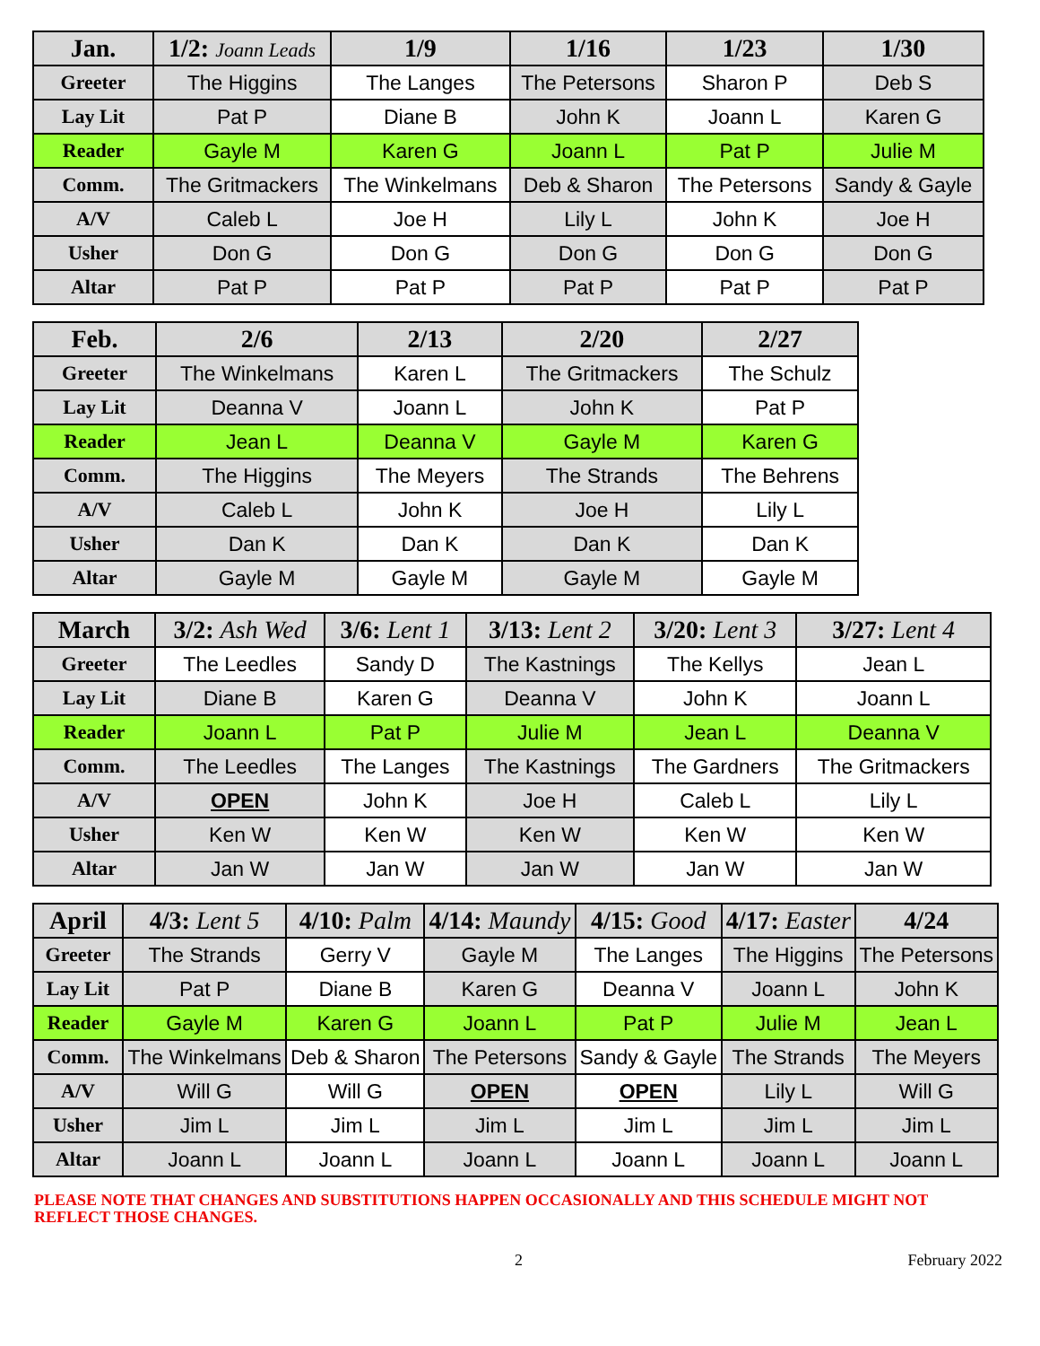| Jan. | 1/2: Joann Leads | 1/9 | 1/16 | 1/23 | 1/30 |
| --- | --- | --- | --- | --- | --- |
| Greeter | The Higgins | The Langes | The Petersons | Sharon P | Deb S |
| Lay Lit | Pat P | Diane B | John K | Joann L | Karen G |
| Reader | Gayle M | Karen G | Joann L | Pat P | Julie M |
| Comm. | The Gritmackers | The Winkelmans | Deb & Sharon | The Petersons | Sandy & Gayle |
| A/V | Caleb L | Joe H | Lily L | John K | Joe H |
| Usher | Don G | Don G | Don G | Don G | Don G |
| Altar | Pat P | Pat P | Pat P | Pat P | Pat P |
| Feb. | 2/6 | 2/13 | 2/20 | 2/27 |
| --- | --- | --- | --- | --- |
| Greeter | The Winkelmans | Karen L | The Gritmackers | The Schulz |
| Lay Lit | Deanna V | Joann L | John K | Pat P |
| Reader | Jean L | Deanna V | Gayle M | Karen G |
| Comm. | The Higgins | The Meyers | The Strands | The Behrens |
| A/V | Caleb L | John K | Joe H | Lily L |
| Usher | Dan K | Dan K | Dan K | Dan K |
| Altar | Gayle M | Gayle M | Gayle M | Gayle M |
| March | 3/2: Ash Wed | 3/6: Lent 1 | 3/13: Lent 2 | 3/20: Lent 3 | 3/27: Lent 4 |
| --- | --- | --- | --- | --- | --- |
| Greeter | The Leedles | Sandy D | The Kastnings | The Kellys | Jean L |
| Lay Lit | Diane B | Karen G | Deanna V | John K | Joann L |
| Reader | Joann L | Pat P | Julie M | Jean L | Deanna V |
| Comm. | The Leedles | The Langes | The Kastnings | The Gardners | The Gritmackers |
| A/V | OPEN | John K | Joe H | Caleb L | Lily L |
| Usher | Ken W | Ken W | Ken W | Ken W | Ken W |
| Altar | Jan W | Jan W | Jan W | Jan W | Jan W |
| April | 4/3: Lent 5 | 4/10: Palm | 4/14: Maundy | 4/15: Good | 4/17: Easter | 4/24 |
| --- | --- | --- | --- | --- | --- | --- |
| Greeter | The Strands | Gerry V | Gayle M | The Langes | The Higgins | The Petersons |
| Lay Lit | Pat P | Diane B | Karen G | Deanna V | Joann L | John K |
| Reader | Gayle M | Karen G | Joann L | Pat P | Julie M | Jean L |
| Comm. | The Winkelmans | Deb & Sharon | The Petersons | Sandy & Gayle | The Strands | The Meyers |
| A/V | Will G | Will G | OPEN | OPEN | Lily L | Will G |
| Usher | Jim L | Jim L | Jim L | Jim L | Jim L | Jim L |
| Altar | Joann L | Joann L | Joann L | Joann L | Joann L | Joann L |
PLEASE NOTE THAT CHANGES AND SUBSTITUTIONS HAPPEN OCCASIONALLY AND THIS SCHEDULE MIGHT NOT REFLECT THOSE CHANGES.
2 February 2022